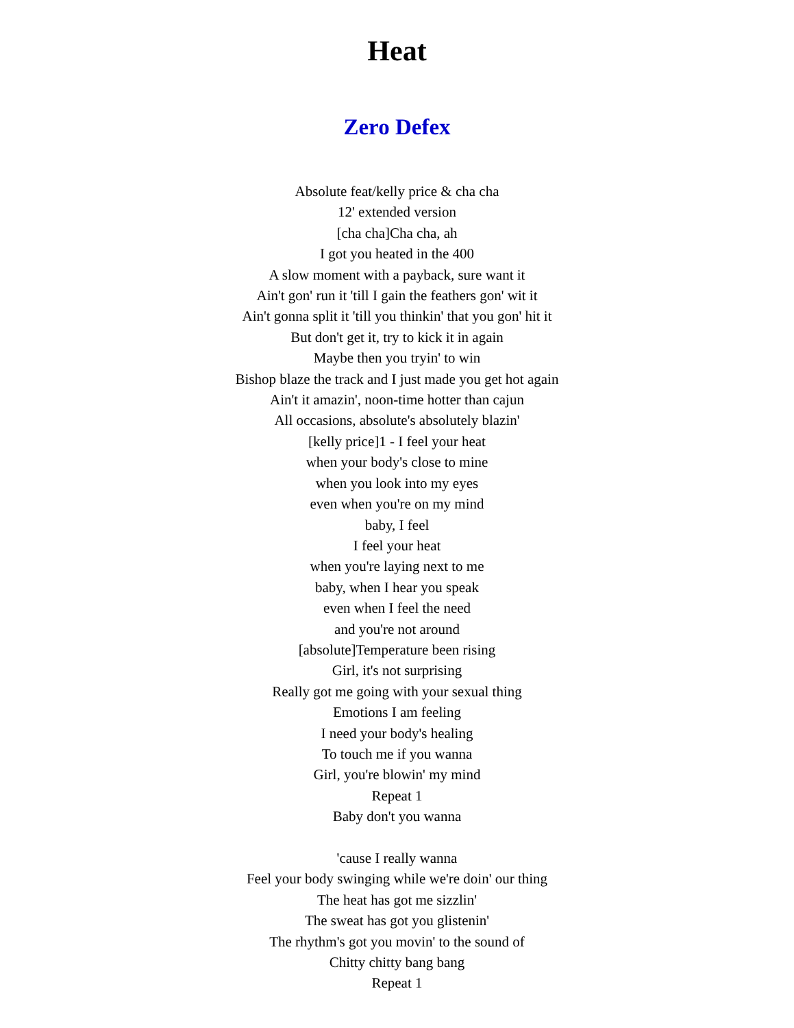Heat
Zero Defex
Absolute feat/kelly price & cha cha
12' extended version
[cha cha]Cha cha, ah
I got you heated in the 400
A slow moment with a payback, sure want it
Ain't gon' run it 'till I gain the feathers gon' wit it
Ain't gonna split it 'till you thinkin' that you gon' hit it
But don't get it, try to kick it in again
Maybe then you tryin' to win
Bishop blaze the track and I just made you get hot again
Ain't it amazin', noon-time hotter than cajun
All occasions, absolute's absolutely blazin'
[kelly price]1 - I feel your heat
when your body's close to mine
when you look into my eyes
even when you're on my mind
baby, I feel
I feel your heat
when you're laying next to me
baby, when I hear you speak
even when I feel the need
and you're not around
[absolute]Temperature been rising
Girl, it's not surprising
Really got me going with your sexual thing
Emotions I am feeling
I need your body's healing
To touch me if you wanna
Girl, you're blowin' my mind
Repeat 1
Baby don't you wanna
'cause I really wanna
Feel your body swinging while we're doin' our thing
The heat has got me sizzlin'
The sweat has got you glistenin'
The rhythm's got you movin' to the sound of
Chitty chitty bang bang
Repeat 1